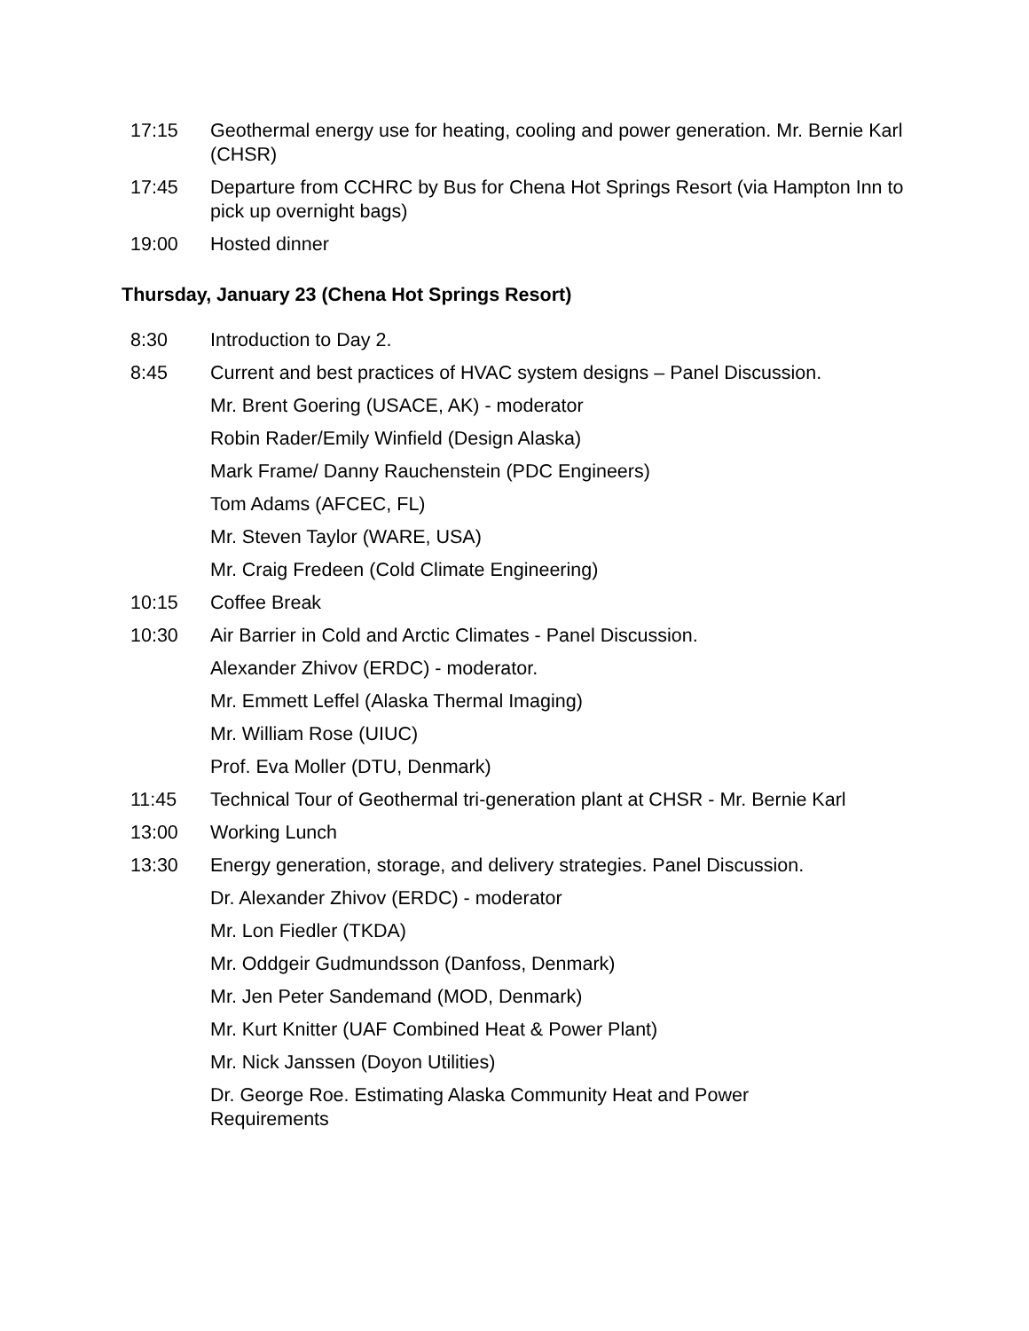17:15 Geothermal energy use for heating, cooling and power generation. Mr. Bernie Karl (CHSR)
17:45 Departure from CCHRC by Bus for Chena Hot Springs Resort (via Hampton Inn to pick up overnight bags)
19:00 Hosted dinner
Thursday, January 23 (Chena Hot Springs Resort)
8:30 Introduction to Day 2.
8:45 Current and best practices of HVAC system designs – Panel Discussion.
Mr. Brent Goering (USACE, AK) - moderator
Robin Rader/Emily Winfield (Design Alaska)
Mark Frame/ Danny Rauchenstein (PDC Engineers)
Tom Adams (AFCEC, FL)
Mr. Steven Taylor (WARE, USA)
Mr. Craig Fredeen (Cold Climate Engineering)
10:15 Coffee Break
10:30 Air Barrier in Cold and Arctic Climates - Panel Discussion.
Alexander Zhivov (ERDC) - moderator.
Mr. Emmett Leffel (Alaska Thermal Imaging)
Mr. William Rose (UIUC)
Prof. Eva Moller (DTU, Denmark)
11:45 Technical Tour of Geothermal tri-generation plant at CHSR - Mr. Bernie Karl
13:00 Working Lunch
13:30 Energy generation, storage, and delivery strategies. Panel Discussion.
Dr. Alexander Zhivov (ERDC) - moderator
Mr. Lon Fiedler (TKDA)
Mr. Oddgeir Gudmundsson (Danfoss, Denmark)
Mr. Jen Peter Sandemand (MOD, Denmark)
Mr. Kurt Knitter (UAF Combined Heat & Power Plant)
Mr. Nick Janssen (Doyon Utilities)
Dr. George Roe. Estimating Alaska Community Heat and Power
Requirements